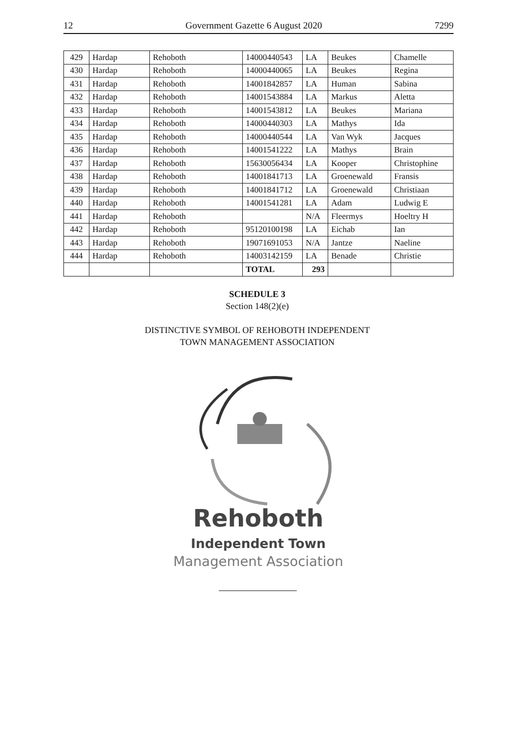12 Government Gazette 6 August 2020 7299
| 429 | Hardap | Rehoboth | 14000440543 | LA | Beukes | Chamelle |
| 430 | Hardap | Rehoboth | 14000440065 | LA | Beukes | Regina |
| 431 | Hardap | Rehoboth | 14001842857 | LA | Human | Sabina |
| 432 | Hardap | Rehoboth | 14001543884 | LA | Markus | Aletta |
| 433 | Hardap | Rehoboth | 14001543812 | LA | Beukes | Mariana |
| 434 | Hardap | Rehoboth | 14000440303 | LA | Mathys | Ida |
| 435 | Hardap | Rehoboth | 14000440544 | LA | Van Wyk | Jacques |
| 436 | Hardap | Rehoboth | 14001541222 | LA | Mathys | Brain |
| 437 | Hardap | Rehoboth | 15630056434 | LA | Kooper | Christophine |
| 438 | Hardap | Rehoboth | 14001841713 | LA | Groenewald | Fransis |
| 439 | Hardap | Rehoboth | 14001841712 | LA | Groenewald | Christiaan |
| 440 | Hardap | Rehoboth | 14001541281 | LA | Adam | Ludwig E |
| 441 | Hardap | Rehoboth | | N/A | Fleermys | Hoeltry H |
| 442 | Hardap | Rehoboth | 95120100198 | LA | Eichab | Ian |
| 443 | Hardap | Rehoboth | 19071691053 | N/A | Jantze | Naeline |
| 444 | Hardap | Rehoboth | 14003142159 | LA | Benade | Christie |
| | | | TOTAL | 293 | | |
SCHEDULE 3
Section 148(2)(e)
DISTINCTIVE SYMBOL OF REHOBOTH INDEPENDENT
TOWN MANAGEMENT ASSOCIATION
Rehoboth
Independent Town
Management Association